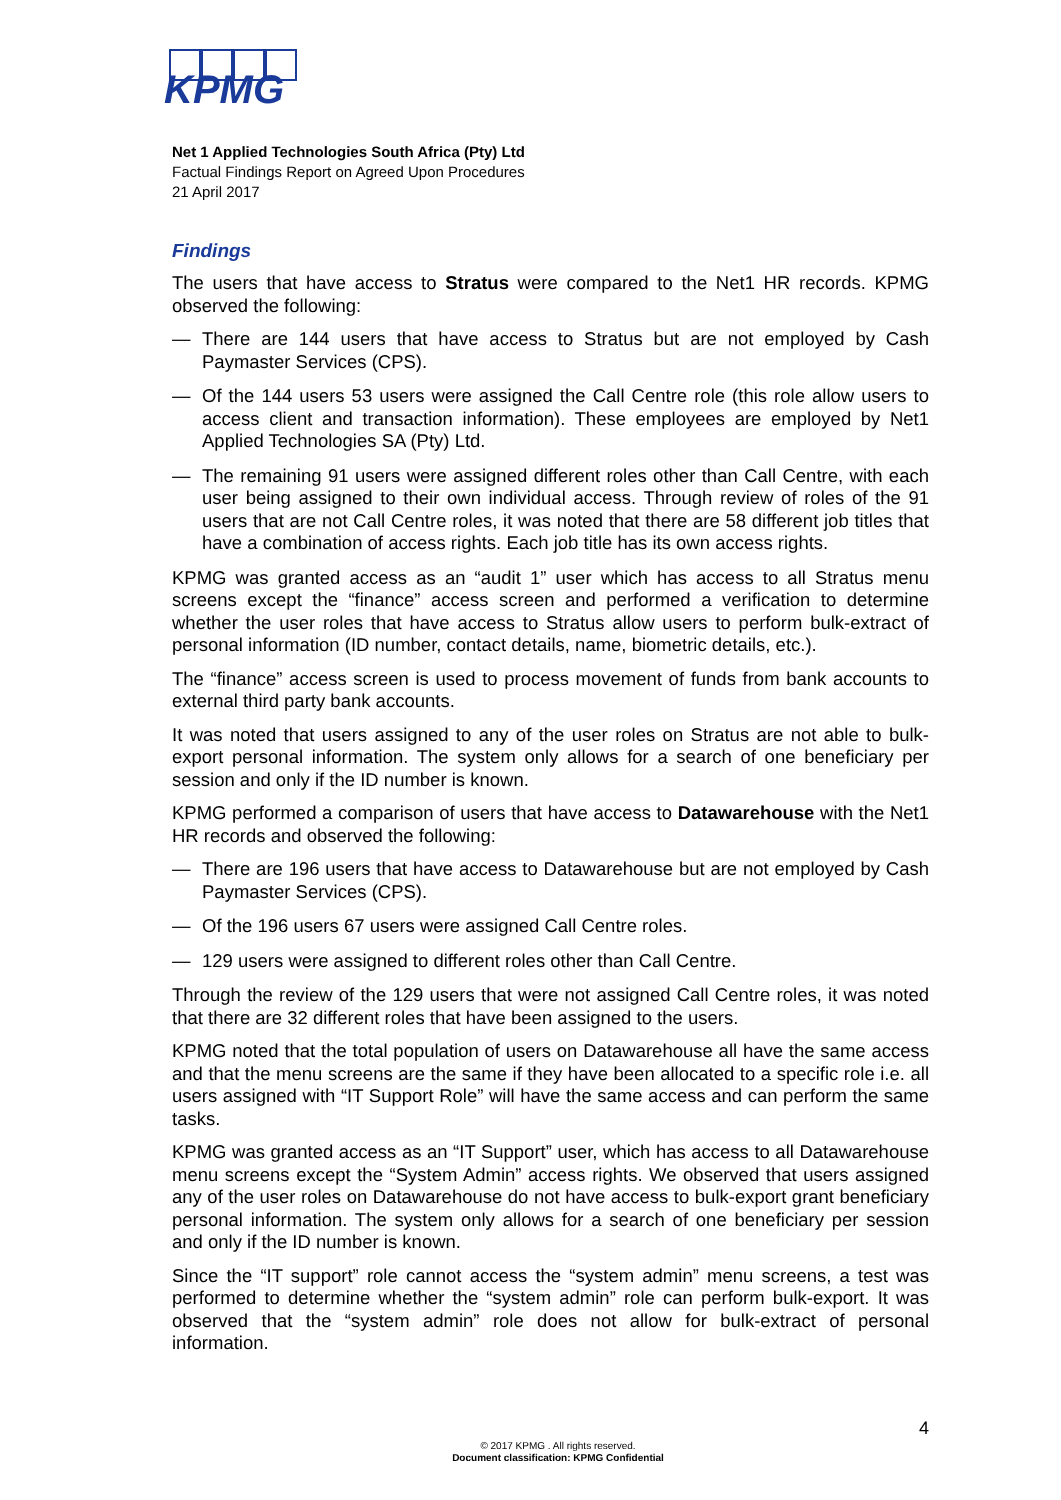KPMG
Net 1 Applied Technologies South Africa (Pty) Ltd
Factual Findings Report on Agreed Upon Procedures
21 April 2017
Findings
The users that have access to Stratus were compared to the Net1 HR records. KPMG observed the following:
— There are 144 users that have access to Stratus but are not employed by Cash Paymaster Services (CPS).
— Of the 144 users 53 users were assigned the Call Centre role (this role allow users to access client and transaction information). These employees are employed by Net1 Applied Technologies SA (Pty) Ltd.
— The remaining 91 users were assigned different roles other than Call Centre, with each user being assigned to their own individual access. Through review of roles of the 91 users that are not Call Centre roles, it was noted that there are 58 different job titles that have a combination of access rights. Each job title has its own access rights.
KPMG was granted access as an “audit 1” user which has access to all Stratus menu screens except the “finance” access screen and performed a verification to determine whether the user roles that have access to Stratus allow users to perform bulk-extract of personal information (ID number, contact details, name, biometric details, etc.).
The “finance” access screen is used to process movement of funds from bank accounts to external third party bank accounts.
It was noted that users assigned to any of the user roles on Stratus are not able to bulk-export personal information. The system only allows for a search of one beneficiary per session and only if the ID number is known.
KPMG performed a comparison of users that have access to Datawarehouse with the Net1 HR records and observed the following:
— There are 196 users that have access to Datawarehouse but are not employed by Cash Paymaster Services (CPS).
— Of the 196 users 67 users were assigned Call Centre roles.
— 129 users were assigned to different roles other than Call Centre.
Through the review of the 129 users that were not assigned Call Centre roles, it was noted that there are 32 different roles that have been assigned to the users.
KPMG noted that the total population of users on Datawarehouse all have the same access and that the menu screens are the same if they have been allocated to a specific role i.e. all users assigned with “IT Support Role” will have the same access and can perform the same tasks.
KPMG was granted access as an “IT Support” user, which has access to all Datawarehouse menu screens except the “System Admin” access rights. We observed that users assigned any of the user roles on Datawarehouse do not have access to bulk-export grant beneficiary personal information. The system only allows for a search of one beneficiary per session and only if the ID number is known.
Since the “IT support” role cannot access the “system admin” menu screens, a test was performed to determine whether the “system admin” role can perform bulk-export. It was observed that the “system admin” role does not allow for bulk-extract of personal information.
4
© 2017 KPMG . All rights reserved.
Document classification: KPMG Confidential